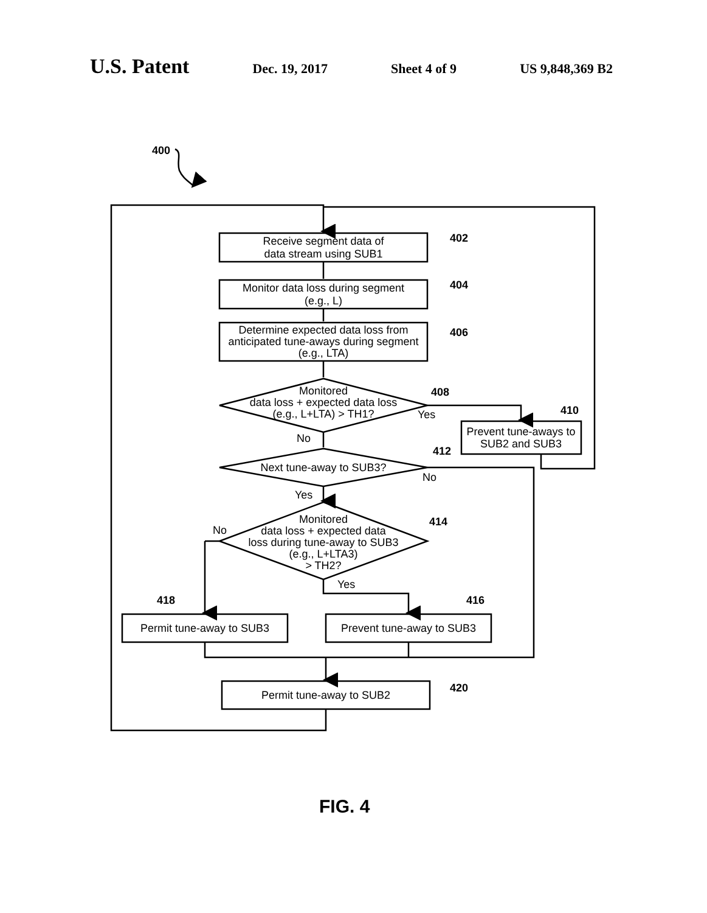U.S. Patent Dec. 19, 2017 Sheet 4 of 9 US 9,848,369 B2
400
402
404
406
408
410
412
414
416
418
420
Receive segment data of
data stream using SUB1
Monitor data loss during segment
(e.g., L)
Determine expected data loss from
anticipated tune-aways during segment
(e.g., LTA)
Monitored
data loss + expected data loss
(e.g., L+LTA) > TH1?
Prevent tune-aways to
SUB2 and SUB3
Next tune-away to SUB3?
Monitored
data loss + expected data
loss during tune-away to SUB3
(e.g., L+LTA3)
> TH2?
Permit tune-away to SUB3
Prevent tune-away to SUB3
Permit tune-away to SUB2
Yes
No
No
Yes
No
Yes
FIG. 4